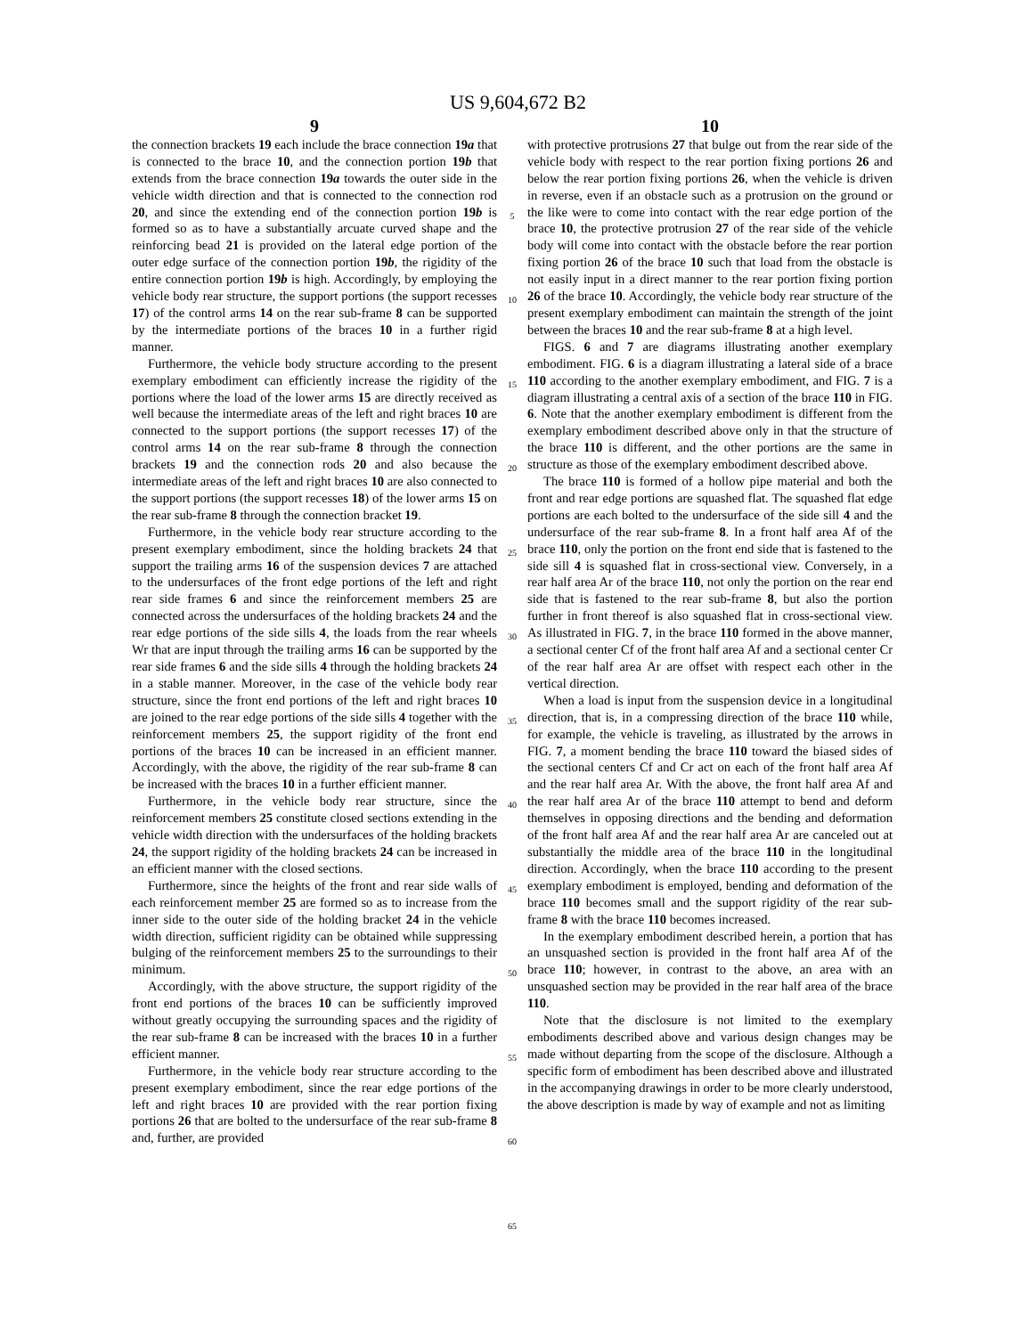US 9,604,672 B2
9
the connection brackets 19 each include the brace connection 19a that is connected to the brace 10, and the connection portion 19b that extends from the brace connection 19a towards the outer side in the vehicle width direction and that is connected to the connection rod 20, and since the extending end of the connection portion 19b is formed so as to have a substantially arcuate curved shape and the reinforcing bead 21 is provided on the lateral edge portion of the outer edge surface of the connection portion 19b, the rigidity of the entire connection portion 19b is high. Accordingly, by employing the vehicle body rear structure, the support portions (the support recesses 17) of the control arms 14 on the rear sub-frame 8 can be supported by the intermediate portions of the braces 10 in a further rigid manner.
Furthermore, the vehicle body structure according to the present exemplary embodiment can efficiently increase the rigidity of the portions where the load of the lower arms 15 are directly received as well because the intermediate areas of the left and right braces 10 are connected to the support portions (the support recesses 17) of the control arms 14 on the rear sub-frame 8 through the connection brackets 19 and the connection rods 20 and also because the intermediate areas of the left and right braces 10 are also connected to the support portions (the support recesses 18) of the lower arms 15 on the rear sub-frame 8 through the connection bracket 19.
Furthermore, in the vehicle body rear structure according to the present exemplary embodiment, since the holding brackets 24 that support the trailing arms 16 of the suspension devices 7 are attached to the undersurfaces of the front edge portions of the left and right rear side frames 6 and since the reinforcement members 25 are connected across the undersurfaces of the holding brackets 24 and the rear edge portions of the side sills 4, the loads from the rear wheels Wr that are input through the trailing arms 16 can be supported by the rear side frames 6 and the side sills 4 through the holding brackets 24 in a stable manner. Moreover, in the case of the vehicle body rear structure, since the front end portions of the left and right braces 10 are joined to the rear edge portions of the side sills 4 together with the reinforcement members 25, the support rigidity of the front end portions of the braces 10 can be increased in an efficient manner. Accordingly, with the above, the rigidity of the rear sub-frame 8 can be increased with the braces 10 in a further efficient manner.
Furthermore, in the vehicle body rear structure, since the reinforcement members 25 constitute closed sections extending in the vehicle width direction with the undersurfaces of the holding brackets 24, the support rigidity of the holding brackets 24 can be increased in an efficient manner with the closed sections.
Furthermore, since the heights of the front and rear side walls of each reinforcement member 25 are formed so as to increase from the inner side to the outer side of the holding bracket 24 in the vehicle width direction, sufficient rigidity can be obtained while suppressing bulging of the reinforcement members 25 to the surroundings to their minimum.
Accordingly, with the above structure, the support rigidity of the front end portions of the braces 10 can be sufficiently improved without greatly occupying the surrounding spaces and the rigidity of the rear sub-frame 8 can be increased with the braces 10 in a further efficient manner.
Furthermore, in the vehicle body rear structure according to the present exemplary embodiment, since the rear edge portions of the left and right braces 10 are provided with the rear portion fixing portions 26 that are bolted to the undersurface of the rear sub-frame 8 and, further, are provided
5
10
15
20
25
30
35
40
45
50
55
60
65
10
with protective protrusions 27 that bulge out from the rear side of the vehicle body with respect to the rear portion fixing portions 26 and below the rear portion fixing portions 26, when the vehicle is driven in reverse, even if an obstacle such as a protrusion on the ground or the like were to come into contact with the rear edge portion of the brace 10, the protective protrusion 27 of the rear side of the vehicle body will come into contact with the obstacle before the rear portion fixing portion 26 of the brace 10 such that load from the obstacle is not easily input in a direct manner to the rear portion fixing portion 26 of the brace 10. Accordingly, the vehicle body rear structure of the present exemplary embodiment can maintain the strength of the joint between the braces 10 and the rear sub-frame 8 at a high level.
FIGS. 6 and 7 are diagrams illustrating another exemplary embodiment. FIG. 6 is a diagram illustrating a lateral side of a brace 110 according to the another exemplary embodiment, and FIG. 7 is a diagram illustrating a central axis of a section of the brace 110 in FIG. 6. Note that the another exemplary embodiment is different from the exemplary embodiment described above only in that the structure of the brace 110 is different, and the other portions are the same in structure as those of the exemplary embodiment described above.
The brace 110 is formed of a hollow pipe material and both the front and rear edge portions are squashed flat. The squashed flat edge portions are each bolted to the undersurface of the side sill 4 and the undersurface of the rear sub-frame 8. In a front half area Af of the brace 110, only the portion on the front end side that is fastened to the side sill 4 is squashed flat in cross-sectional view. Conversely, in a rear half area Ar of the brace 110, not only the portion on the rear end side that is fastened to the rear sub-frame 8, but also the portion further in front thereof is also squashed flat in cross-sectional view. As illustrated in FIG. 7, in the brace 110 formed in the above manner, a sectional center Cf of the front half area Af and a sectional center Cr of the rear half area Ar are offset with respect each other in the vertical direction.
When a load is input from the suspension device in a longitudinal direction, that is, in a compressing direction of the brace 110 while, for example, the vehicle is traveling, as illustrated by the arrows in FIG. 7, a moment bending the brace 110 toward the biased sides of the sectional centers Cf and Cr act on each of the front half area Af and the rear half area Ar. With the above, the front half area Af and the rear half area Ar of the brace 110 attempt to bend and deform themselves in opposing directions and the bending and deformation of the front half area Af and the rear half area Ar are canceled out at substantially the middle area of the brace 110 in the longitudinal direction. Accordingly, when the brace 110 according to the present exemplary embodiment is employed, bending and deformation of the brace 110 becomes small and the support rigidity of the rear sub-frame 8 with the brace 110 becomes increased.
In the exemplary embodiment described herein, a portion that has an unsquashed section is provided in the front half area Af of the brace 110; however, in contrast to the above, an area with an unsquashed section may be provided in the rear half area of the brace 110.
Note that the disclosure is not limited to the exemplary embodiments described above and various design changes may be made without departing from the scope of the disclosure. Although a specific form of embodiment has been described above and illustrated in the accompanying drawings in order to be more clearly understood, the above description is made by way of example and not as limiting